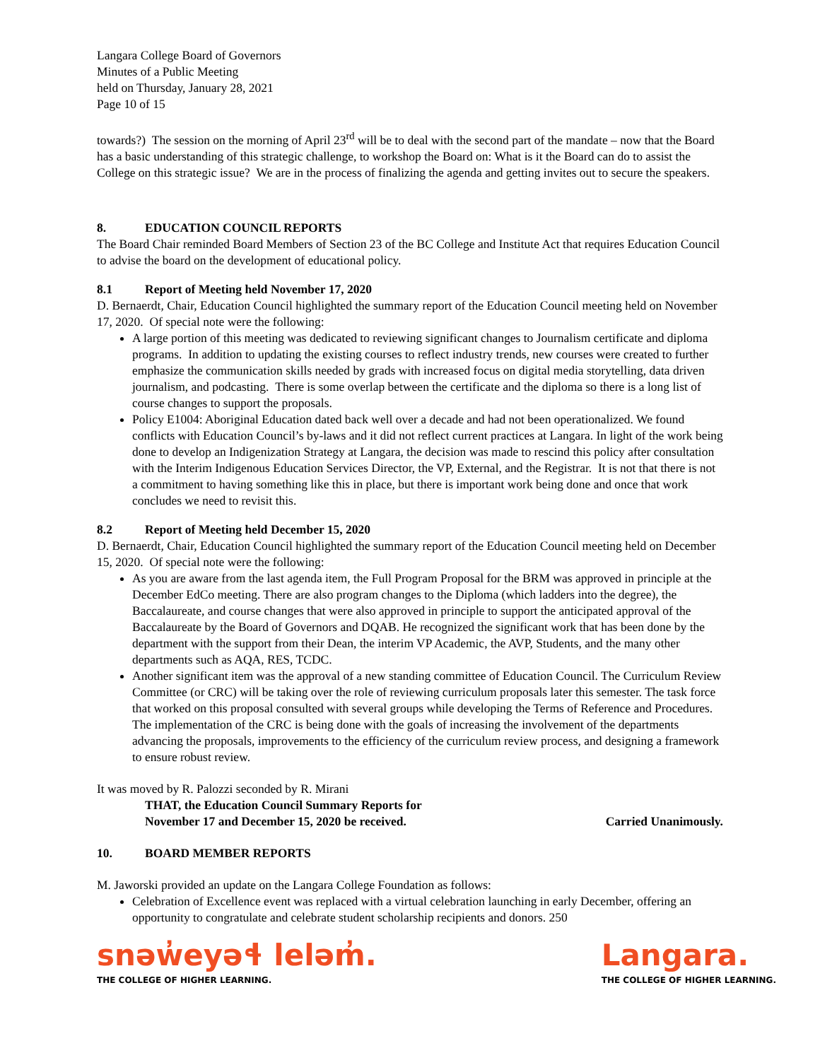Langara College Board of Governors
Minutes of a Public Meeting
held on Thursday, January 28, 2021
Page 10 of 15
towards?) The session on the morning of April 23<sup>rd</sup> will be to deal with the second part of the mandate – now that the Board has a basic understanding of this strategic challenge, to workshop the Board on: What is it the Board can do to assist the College on this strategic issue? We are in the process of finalizing the agenda and getting invites out to secure the speakers.
8. EDUCATION COUNCIL REPORTS
The Board Chair reminded Board Members of Section 23 of the BC College and Institute Act that requires Education Council to advise the board on the development of educational policy.
8.1 Report of Meeting held November 17, 2020
D. Bernaerdt, Chair, Education Council highlighted the summary report of the Education Council meeting held on November 17, 2020. Of special note were the following:
A large portion of this meeting was dedicated to reviewing significant changes to Journalism certificate and diploma programs. In addition to updating the existing courses to reflect industry trends, new courses were created to further emphasize the communication skills needed by grads with increased focus on digital media storytelling, data driven journalism, and podcasting. There is some overlap between the certificate and the diploma so there is a long list of course changes to support the proposals.
Policy E1004: Aboriginal Education dated back well over a decade and had not been operationalized. We found conflicts with Education Council’s by-laws and it did not reflect current practices at Langara. In light of the work being done to develop an Indigenization Strategy at Langara, the decision was made to rescind this policy after consultation with the Interim Indigenous Education Services Director, the VP, External, and the Registrar. It is not that there is not a commitment to having something like this in place, but there is important work being done and once that work concludes we need to revisit this.
8.2 Report of Meeting held December 15, 2020
D. Bernaerdt, Chair, Education Council highlighted the summary report of the Education Council meeting held on December 15, 2020. Of special note were the following:
As you are aware from the last agenda item, the Full Program Proposal for the BRM was approved in principle at the December EdCo meeting. There are also program changes to the Diploma (which ladders into the degree), the Baccalaureate, and course changes that were also approved in principle to support the anticipated approval of the Baccalaureate by the Board of Governors and DQAB. He recognized the significant work that has been done by the department with the support from their Dean, the interim VP Academic, the AVP, Students, and the many other departments such as AQA, RES, TCDC.
Another significant item was the approval of a new standing committee of Education Council. The Curriculum Review Committee (or CRC) will be taking over the role of reviewing curriculum proposals later this semester. The task force that worked on this proposal consulted with several groups while developing the Terms of Reference and Procedures. The implementation of the CRC is being done with the goals of increasing the involvement of the departments advancing the proposals, improvements to the efficiency of the curriculum review process, and designing a framework to ensure robust review.
It was moved by R. Palozzi seconded by R. Mirani
THAT, the Education Council Summary Reports for
November 17 and December 15, 2020 be received. Carried Unanimously.
10. BOARD MEMBER REPORTS
M. Jaworski provided an update on the Langara College Foundation as follows:
Celebration of Excellence event was replaced with a virtual celebration launching in early December, offering an opportunity to congratulate and celebrate student scholarship recipients and donors. 250
snəw̓eyəɬ leləm̓.
THE COLLEGE OF HIGHER LEARNING.
Langara.
THE COLLEGE OF HIGHER LEARNING.